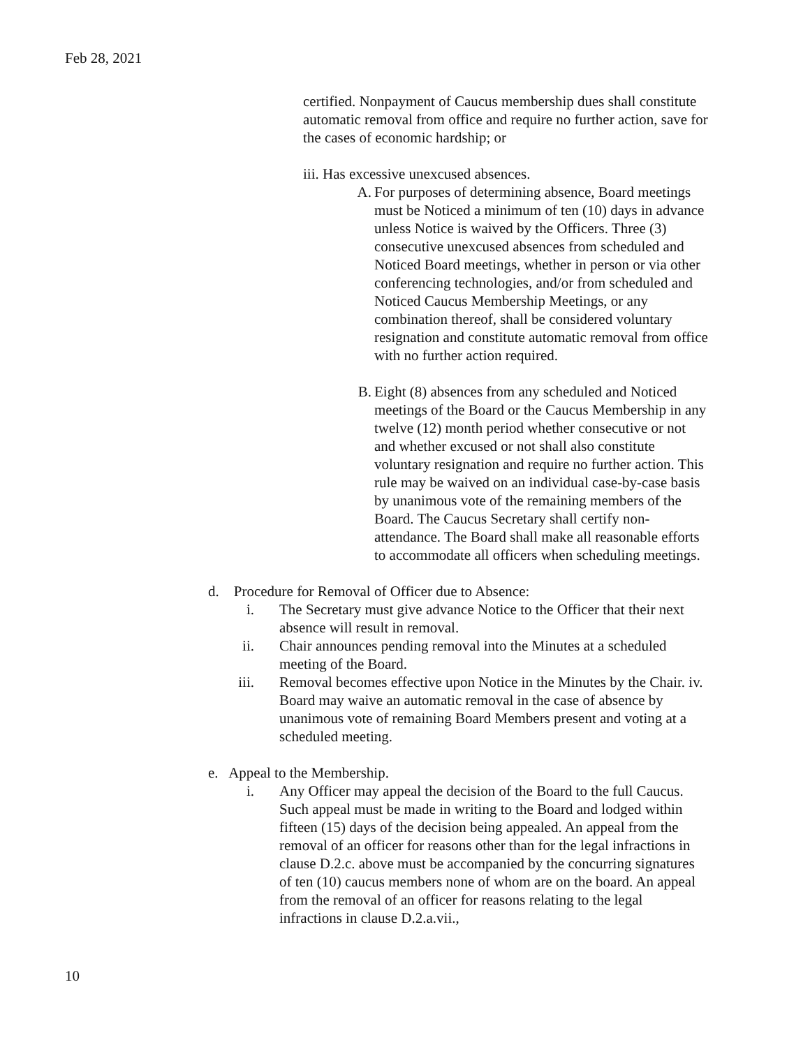Feb 28, 2021
certified. Nonpayment of Caucus membership dues shall constitute automatic removal from office and require no further action, save for the cases of economic hardship; or
iii. Has excessive unexcused absences.
A. For purposes of determining absence, Board meetings must be Noticed a minimum of ten (10) days in advance unless Notice is waived by the Officers. Three (3) consecutive unexcused absences from scheduled and Noticed Board meetings, whether in person or via other conferencing technologies, and/or from scheduled and Noticed Caucus Membership Meetings, or any combination thereof, shall be considered voluntary resignation and constitute automatic removal from office with no further action required.
B. Eight (8) absences from any scheduled and Noticed meetings of the Board or the Caucus Membership in any twelve (12) month period whether consecutive or not and whether excused or not shall also constitute voluntary resignation and require no further action. This rule may be waived on an individual case-by-case basis by unanimous vote of the remaining members of the Board. The Caucus Secretary shall certify non-attendance. The Board shall make all reasonable efforts to accommodate all officers when scheduling meetings.
d. Procedure for Removal of Officer due to Absence:
i. The Secretary must give advance Notice to the Officer that their next absence will result in removal.
ii. Chair announces pending removal into the Minutes at a scheduled meeting of the Board.
iii. Removal becomes effective upon Notice in the Minutes by the Chair. iv. Board may waive an automatic removal in the case of absence by unanimous vote of remaining Board Members present and voting at a scheduled meeting.
e. Appeal to the Membership.
i. Any Officer may appeal the decision of the Board to the full Caucus. Such appeal must be made in writing to the Board and lodged within fifteen (15) days of the decision being appealed. An appeal from the removal of an officer for reasons other than for the legal infractions in clause D.2.c. above must be accompanied by the concurring signatures of ten (10) caucus members none of whom are on the board. An appeal from the removal of an officer for reasons relating to the legal infractions in clause D.2.a.vii.,
10